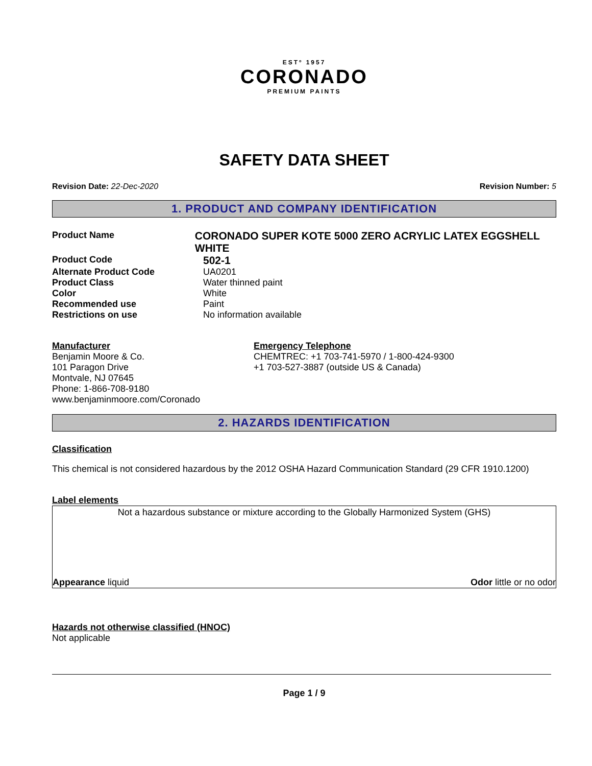ESTº 1957
CORONADO
PREMIUM PAINTS
SAFETY DATA SHEET
Revision Date: 22-Dec-2020 Revision Number: 5
1. PRODUCT AND COMPANY IDENTIFICATION
Product Name
CORONADO SUPER KOTE 5000 ZERO ACRYLIC LATEX EGGSHELL WHITE
Product Code
502-1
Alternate Product Code UA0201
Product Class Water thinned paint
Color White
Recommended use Paint
Restrictions on use No information available
Manufacturer
Benjamin Moore & Co.
101 Paragon Drive
Montvale, NJ 07645
Phone: 1-866-708-9180
www.benjaminmoore.com/Coronado
Emergency Telephone
CHEMTREC: +1 703-741-5970 / 1-800-424-9300
+1 703-527-3887 (outside US & Canada)
2. HAZARDS IDENTIFICATION
Classification
This chemical is not considered hazardous by the 2012 OSHA Hazard Communication Standard (29 CFR 1910.1200)
Label elements
Not a hazardous substance or mixture according to the Globally Harmonized System (GHS)
Appearance liquid Odor little or no odor
Hazards not otherwise classified (HNOC)
Not applicable
Page 1 / 9